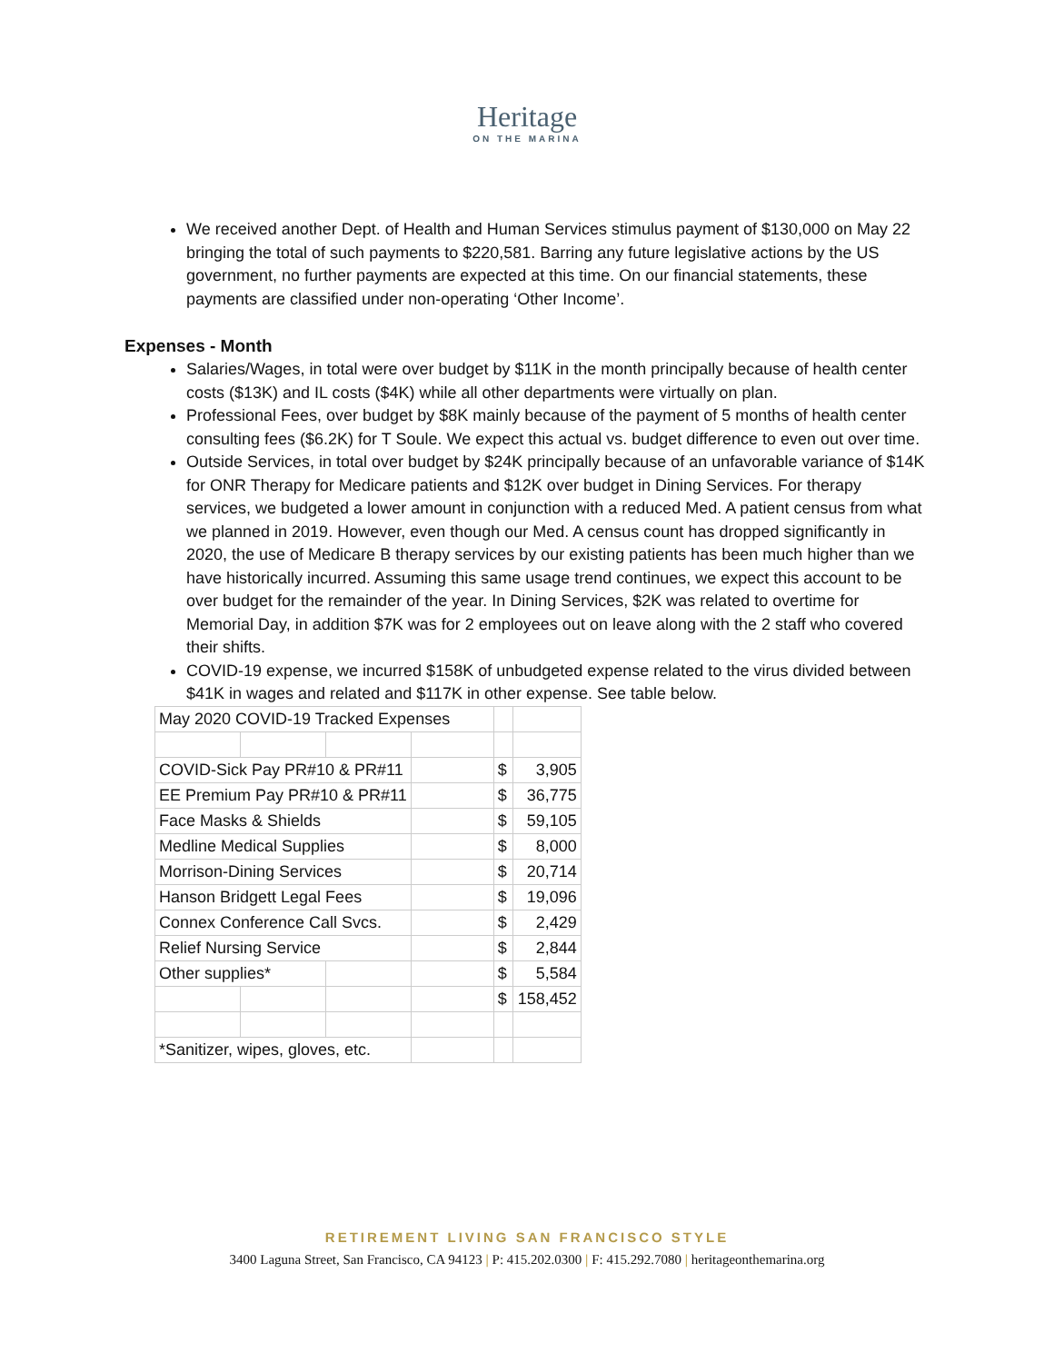Heritage
ON THE MARINA
We received another Dept. of Health and Human Services stimulus payment of $130,000 on May 22 bringing the total of such payments to $220,581. Barring any future legislative actions by the US government, no further payments are expected at this time. On our financial statements, these payments are classified under non-operating ‘Other Income’.
Expenses - Month
Salaries/Wages, in total were over budget by $11K in the month principally because of health center costs ($13K) and IL costs ($4K) while all other departments were virtually on plan.
Professional Fees, over budget by $8K mainly because of the payment of 5 months of health center consulting fees ($6.2K) for T Soule. We expect this actual vs. budget difference to even out over time.
Outside Services, in total over budget by $24K principally because of an unfavorable variance of $14K for ONR Therapy for Medicare patients and $12K over budget in Dining Services. For therapy services, we budgeted a lower amount in conjunction with a reduced Med. A patient census from what we planned in 2019. However, even though our Med. A census count has dropped significantly in 2020, the use of Medicare B therapy services by our existing patients has been much higher than we have historically incurred. Assuming this same usage trend continues, we expect this account to be over budget for the remainder of the year. In Dining Services, $2K was related to overtime for Memorial Day, in addition $7K was for 2 employees out on leave along with the 2 staff who covered their shifts.
COVID-19 expense, we incurred $158K of unbudgeted expense related to the virus divided between $41K in wages and related and $117K in other expense. See table below.
| May 2020 COVID-19 Tracked Expenses | | | | | |
| COVID-Sick Pay PR#10 & PR#11 | | | | $ | 3,905 |
| EE Premium Pay PR#10 & PR#11 | | | | $ | 36,775 |
| Face Masks & Shields | | | | $ | 59,105 |
| Medline Medical Supplies | | | | $ | 8,000 |
| Morrison-Dining Services | | | | $ | 20,714 |
| Hanson Bridgett Legal Fees | | | | $ | 19,096 |
| Connex Conference Call Svcs. | | | | $ | 2,429 |
| Relief Nursing Service | | | | $ | 2,844 |
| Other supplies* | | | | $ | 5,584 |
| | | | | $ | 158,452 |
| *Sanitizer, wipes, gloves, etc. | | | | | |
RETIREMENT LIVING SAN FRANCISCO STYLE
3400 Laguna Street, San Francisco, CA 94123 | P: 415.202.0300 | F: 415.292.7080 | heritageonthemarina.org